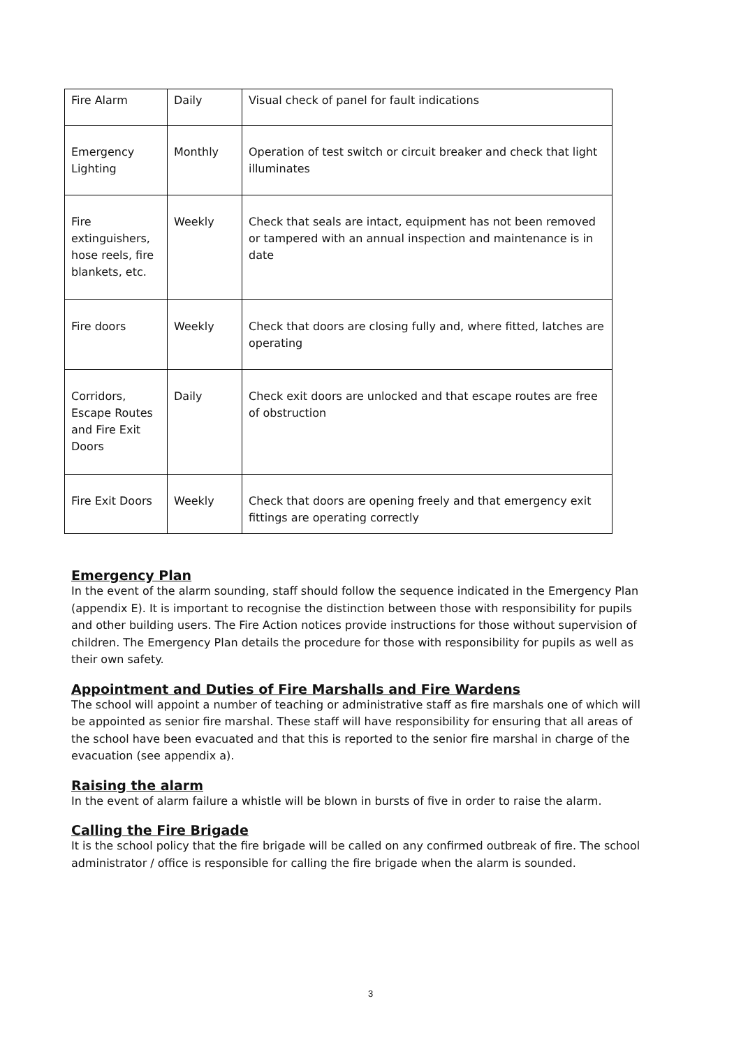| Fire Alarm | Daily | Visual check of panel for fault indications |
| Emergency Lighting | Monthly | Operation of test switch or circuit breaker and check that light illuminates |
| Fire extinguishers, hose reels, fire blankets, etc. | Weekly | Check that seals are intact, equipment has not been removed or tampered with an annual inspection and maintenance is in date |
| Fire doors | Weekly | Check that doors are closing fully and, where fitted, latches are operating |
| Corridors, Escape Routes and Fire Exit Doors | Daily | Check exit doors are unlocked and that escape routes are free of obstruction |
| Fire Exit Doors | Weekly | Check that doors are opening freely and that emergency exit fittings are operating correctly |
Emergency Plan
In the event of the alarm sounding, staff should follow the sequence indicated in the Emergency Plan (appendix E). It is important to recognise the distinction between those with responsibility for pupils and other building users. The Fire Action notices provide instructions for those without supervision of children. The Emergency Plan details the procedure for those with responsibility for pupils as well as their own safety.
Appointment and Duties of Fire Marshalls and Fire Wardens
The school will appoint a number of teaching or administrative staff as fire marshals one of which will be appointed as senior fire marshal. These staff will have responsibility for ensuring that all areas of the school have been evacuated and that this is reported to the senior fire marshal in charge of the evacuation (see appendix a).
Raising the alarm
In the event of alarm failure a whistle will be blown in bursts of five in order to raise the alarm.
Calling the Fire Brigade
It is the school policy that the fire brigade will be called on any confirmed outbreak of fire. The school administrator / office is responsible for calling the fire brigade when the alarm is sounded.
3